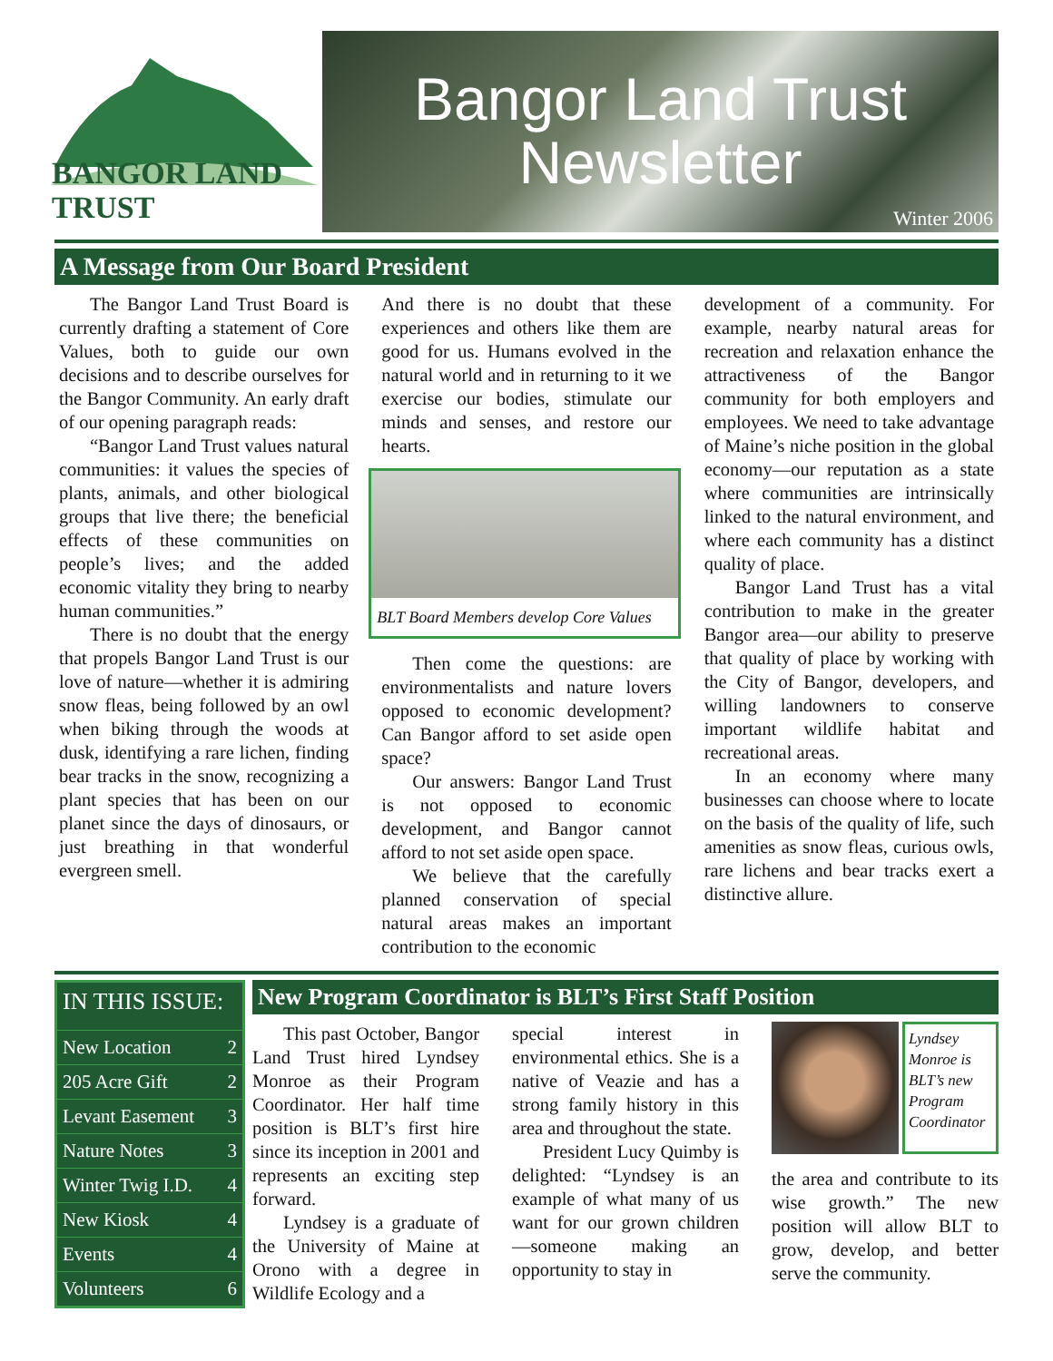BANGOR LAND TRUST
Bangor Land Trust
Newsletter
Winter 2006
A Message from Our Board President
The Bangor Land Trust Board is currently drafting a statement of Core Values, both to guide our own decisions and to describe ourselves for the Bangor Community. An early draft of our opening paragraph reads:
“Bangor Land Trust values natural communities: it values the species of plants, animals, and other biological groups that live there; the beneficial effects of these communities on people’s lives; and the added economic vitality they bring to nearby human communities.”
There is no doubt that the energy that propels Bangor Land Trust is our love of nature—whether it is admiring snow fleas, being followed by an owl when biking through the woods at dusk, identifying a rare lichen, finding bear tracks in the snow, recognizing a plant species that has been on our planet since the days of dinosaurs, or just breathing in that wonderful evergreen smell.
And there is no doubt that these experiences and others like them are good for us. Humans evolved in the natural world and in returning to it we exercise our bodies, stimulate our minds and senses, and restore our hearts.
BLT Board Members develop Core Values
Then come the questions: are environmentalists and nature lovers opposed to economic development? Can Bangor afford to set aside open space?
Our answers: Bangor Land Trust is not opposed to economic development, and Bangor cannot afford to not set aside open space.
We believe that the carefully planned conservation of special natural areas makes an important contribution to the economic
development of a community. For example, nearby natural areas for recreation and relaxation enhance the attractiveness of the Bangor community for both employers and employees. We need to take advantage of Maine’s niche position in the global economy—our reputation as a state where communities are intrinsically linked to the natural environment, and where each community has a distinct quality of place.
Bangor Land Trust has a vital contribution to make in the greater Bangor area—our ability to preserve that quality of place by working with the City of Bangor, developers, and willing landowners to conserve important wildlife habitat and recreational areas.
In an economy where many businesses can choose where to locate on the basis of the quality of life, such amenities as snow fleas, curious owls, rare lichens and bear tracks exert a distinctive allure.
IN THIS ISSUE:
| New Location | 2 |
| 205 Acre Gift | 2 |
| Levant Easement | 3 |
| Nature Notes | 3 |
| Winter Twig I.D. | 4 |
| New Kiosk | 4 |
| Events | 4 |
| Volunteers | 6 |
New Program Coordinator is BLT’s First Staff Position
This past October, Bangor Land Trust hired Lyndsey Monroe as their Program Coordinator. Her half time position is BLT’s first hire since its inception in 2001 and represents an exciting step forward.
Lyndsey is a graduate of the University of Maine at Orono with a degree in Wildlife Ecology and a
special interest in environmental ethics. She is a native of Veazie and has a strong family history in this area and throughout the state.
President Lucy Quimby is delighted: “Lyndsey is an example of what many of us want for our grown children—someone making an opportunity to stay in
Lyndsey Monroe is BLT’s new Program Coordinator
the area and contribute to its wise growth.” The new position will allow BLT to grow, develop, and better serve the community.